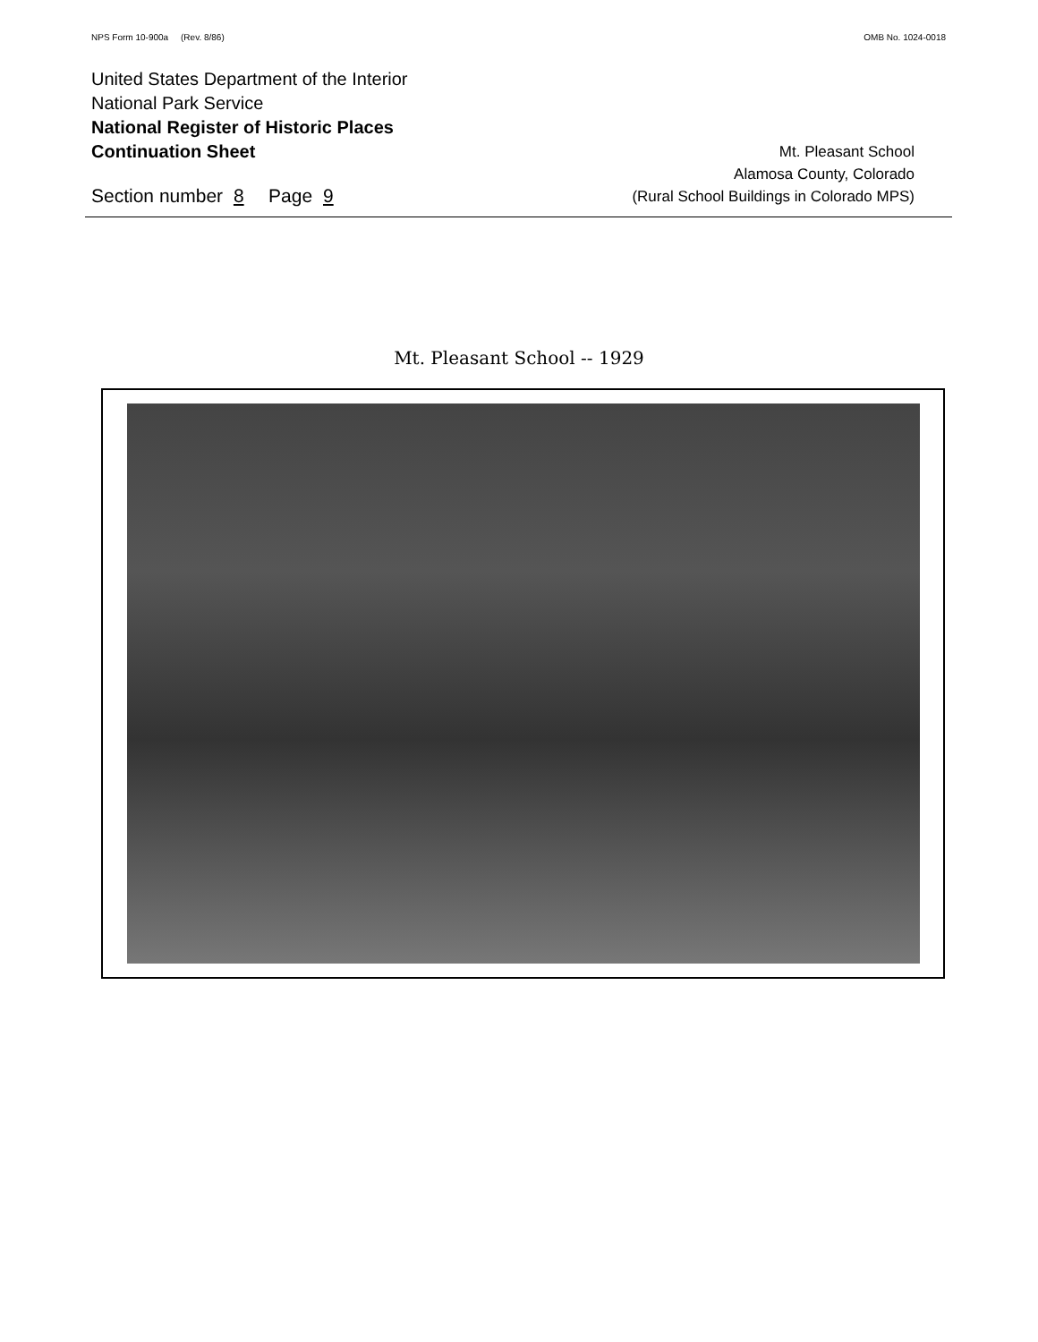NPS Form 10-900a (Rev. 8/86) OMB No. 1024-0018
United States Department of the Interior
National Park Service
National Register of Historic Places
Continuation Sheet
Section number 8 Page 9
Mt. Pleasant School
Alamosa County, Colorado
(Rural School Buildings in Colorado MPS)
Mt. Pleasant School -- 1929